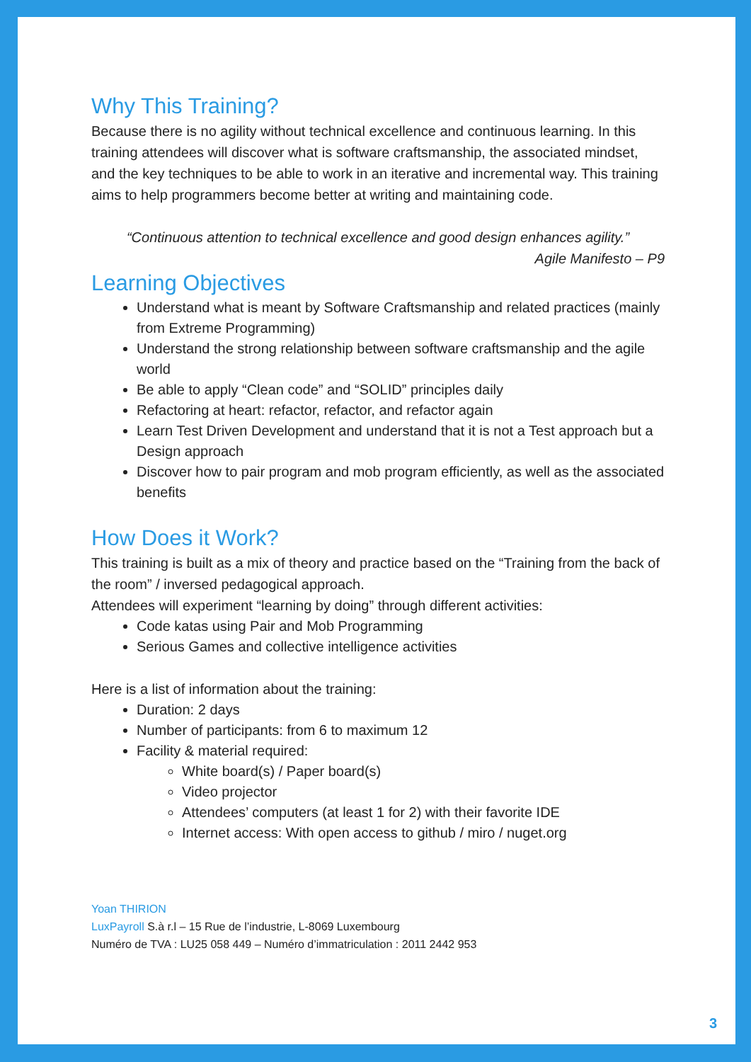Why This Training?
Because there is no agility without technical excellence and continuous learning. In this training attendees will discover what is software craftsmanship, the associated mindset, and the key techniques to be able to work in an iterative and incremental way. This training aims to help programmers become better at writing and maintaining code.
“Continuous attention to technical excellence and good design enhances agility.”
Agile Manifesto – P9
Learning Objectives
Understand what is meant by Software Craftsmanship and related practices (mainly from Extreme Programming)
Understand the strong relationship between software craftsmanship and the agile world
Be able to apply “Clean code” and “SOLID” principles daily
Refactoring at heart: refactor, refactor, and refactor again
Learn Test Driven Development and understand that it is not a Test approach but a Design approach
Discover how to pair program and mob program efficiently, as well as the associated benefits
How Does it Work?
This training is built as a mix of theory and practice based on the “Training from the back of the room” / inversed pedagogical approach.
Attendees will experiment “learning by doing” through different activities:
Code katas using Pair and Mob Programming
Serious Games and collective intelligence activities
Here is a list of information about the training:
Duration: 2 days
Number of participants: from 6 to maximum 12
Facility & material required:
White board(s) / Paper board(s)
Video projector
Attendees’ computers (at least 1 for 2) with their favorite IDE
Internet access: With open access to github / miro / nuget.org
Yoan THIRION
LuxPayroll S.à r.l – 15 Rue de l’industrie, L-8069 Luxembourg
Numéro de TVA : LU25 058 449 – Numéro d’immatriculation : 2011 2442 953
3